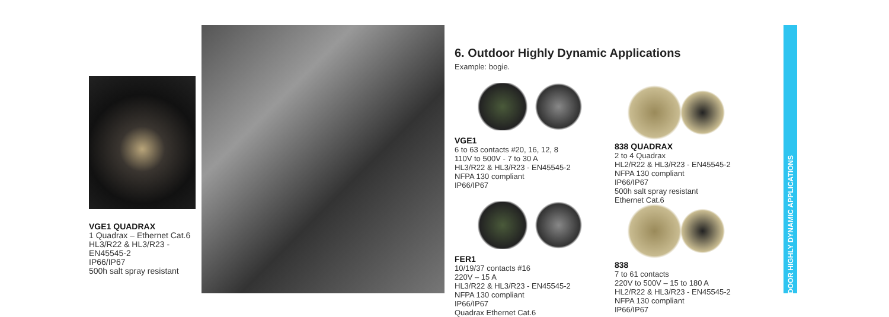VGE1 QUADRAX
1 Quadrax – Ethernet Cat.6
HL3/R22 & HL3/R23 -
EN45545-2
IP66/IP67
500h salt spray resistant
6. Outdoor Highly Dynamic Applications
Example: bogie.
VGE1
6 to 63 contacts #20, 16, 12, 8
110V to 500V - 7 to 30 A
HL3/R22 & HL3/R23 - EN45545-2
NFPA 130 compliant
IP66/IP67
838 QUADRAX
2 to 4 Quadrax
HL2/R22 & HL3/R23 - EN45545-2
NFPA 130 compliant
IP66/IP67
500h salt spray resistant
Ethernet Cat.6
FER1
10/19/37 contacts #16
220V – 15 A
HL3/R22 & HL3/R23 - EN45545-2
NFPA 130 compliant
IP66/IP67
Quadrax Ethernet Cat.6
838
7 to 61 contacts
220V to 500V – 15 to 180 A
HL2/R22 & HL3/R23 - EN45545-2
NFPA 130 compliant
IP66/IP67
OUTDOOR HIGHLY DYNAMIC APPLICATIONS